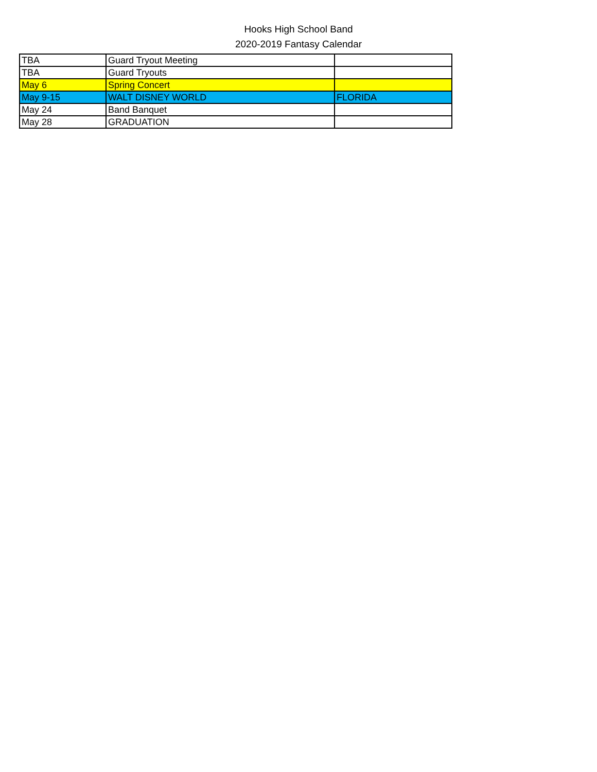Hooks High School Band
2020-2019 Fantasy Calendar
| TBA | Guard Tryout Meeting | |
| TBA | Guard Tryouts | |
| May 6 | Spring Concert | |
| May 9-15 | WALT DISNEY WORLD | FLORIDA |
| May 24 | Band Banquet | |
| May 28 | GRADUATION | |